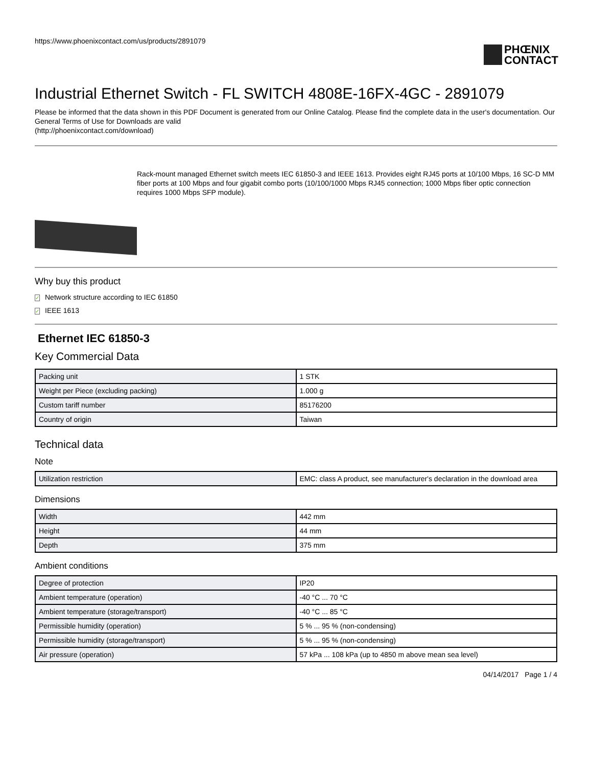https://www.phoenixcontact.com/us/products/2891079
PHŒNIX
CONTACT
Industrial Ethernet Switch - FL SWITCH 4808E-16FX-4GC - 2891079
Please be informed that the data shown in this PDF Document is generated from our Online Catalog. Please find the complete data in the user's documentation. Our General Terms of Use for Downloads are valid
(http://phoenixcontact.com/download)
Rack-mount managed Ethernet switch meets IEC 61850-3 and IEEE 1613. Provides eight RJ45 ports at 10/100 Mbps, 16 SC-D MM fiber ports at 100 Mbps and four gigabit combo ports (10/100/1000 Mbps RJ45 connection; 1000 Mbps fiber optic connection requires 1000 Mbps SFP module).
Why buy this product
✓ Network structure according to IEC 61850
✓ IEEE 1613
Ethernet IEC 61850-3
Key Commercial Data
| Packing unit | 1 STK |
| Weight per Piece (excluding packing) | 1.000 g |
| Custom tariff number | 85176200 |
| Country of origin | Taiwan |
Technical data
Note
| Utilization restriction | EMC: class A product, see manufacturer's declaration in the download area |
Dimensions
| Width | 442 mm |
| Height | 44 mm |
| Depth | 375 mm |
Ambient conditions
| Degree of protection | IP20 |
| Ambient temperature (operation) | -40 °C ... 70 °C |
| Ambient temperature (storage/transport) | -40 °C ... 85 °C |
| Permissible humidity (operation) | 5 % ... 95 % (non-condensing) |
| Permissible humidity (storage/transport) | 5 % ... 95 % (non-condensing) |
| Air pressure (operation) | 57 kPa ... 108 kPa (up to 4850 m above mean sea level) |
04/14/2017 Page 1 / 4